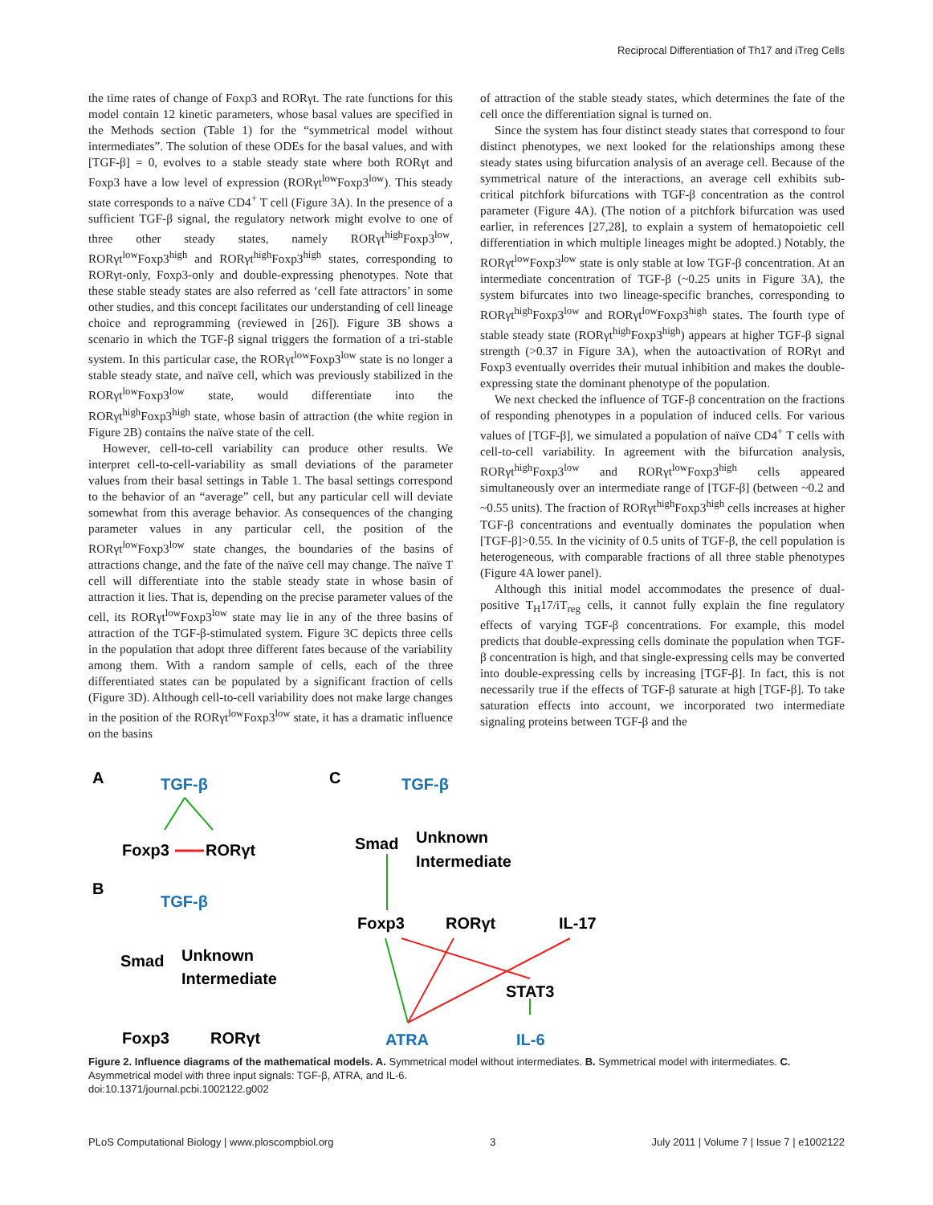Reciprocal Differentiation of Th17 and iTreg Cells
the time rates of change of Foxp3 and RORγt. The rate functions for this model contain 12 kinetic parameters, whose basal values are specified in the Methods section (Table 1) for the “symmetrical model without intermediates”. The solution of these ODEs for the basal values, and with [TGF-β] = 0, evolves to a stable steady state where both RORγt and Foxp3 have a low level of expression (RORγt<sup>low</sup>Foxp3<sup>low</sup>). This steady state corresponds to a naïve CD4<sup>+</sup> T cell (Figure 3A). In the presence of a sufficient TGF-β signal, the regulatory network might evolve to one of three other steady states, namely RORγt<sup>high</sup>Foxp3<sup>low</sup>, RORγt<sup>low</sup>Foxp3<sup>high</sup> and RORγt<sup>high</sup>Foxp3<sup>high</sup> states, corresponding to RORγt-only, Foxp3-only and double-expressing phenotypes. Note that these stable steady states are also referred as ‘cell fate attractors’ in some other studies, and this concept facilitates our understanding of cell lineage choice and reprogramming (reviewed in [26]). Figure 3B shows a scenario in which the TGF-β signal triggers the formation of a tri-stable system. In this particular case, the RORγt<sup>low</sup>Foxp3<sup>low</sup> state is no longer a stable steady state, and naïve cell, which was previously stabilized in the RORγt<sup>low</sup>Foxp3<sup>low</sup> state, would differentiate into the RORγt<sup>high</sup>Foxp3<sup>high</sup> state, whose basin of attraction (the white region in Figure 2B) contains the naïve state of the cell.
However, cell-to-cell variability can produce other results. We interpret cell-to-cell-variability as small deviations of the parameter values from their basal settings in Table 1. The basal settings correspond to the behavior of an “average” cell, but any particular cell will deviate somewhat from this average behavior. As consequences of the changing parameter values in any particular cell, the position of the RORγt<sup>low</sup>Foxp3<sup>low</sup> state changes, the boundaries of the basins of attractions change, and the fate of the naïve cell may change. The naïve T cell will differentiate into the stable steady state in whose basin of attraction it lies. That is, depending on the precise parameter values of the cell, its RORγt<sup>low</sup>Foxp3<sup>low</sup> state may lie in any of the three basins of attraction of the TGF-β-stimulated system. Figure 3C depicts three cells in the population that adopt three different fates because of the variability among them. With a random sample of cells, each of the three differentiated states can be populated by a significant fraction of cells (Figure 3D). Although cell-to-cell variability does not make large changes in the position of the RORγt<sup>low</sup>Foxp3<sup>low</sup> state, it has a dramatic influence on the basins
of attraction of the stable steady states, which determines the fate of the cell once the differentiation signal is turned on.
Since the system has four distinct steady states that correspond to four distinct phenotypes, we next looked for the relationships among these steady states using bifurcation analysis of an average cell. Because of the symmetrical nature of the interactions, an average cell exhibits sub-critical pitchfork bifurcations with TGF-β concentration as the control parameter (Figure 4A). (The notion of a pitchfork bifurcation was used earlier, in references [27,28], to explain a system of hematopoietic cell differentiation in which multiple lineages might be adopted.) Notably, the RORγt<sup>low</sup>Foxp3<sup>low</sup> state is only stable at low TGF-β concentration. At an intermediate concentration of TGF-β (~0.25 units in Figure 3A), the system bifurcates into two lineage-specific branches, corresponding to RORγt<sup>high</sup>Foxp3<sup>low</sup> and RORγt<sup>low</sup>Foxp3<sup>high</sup> states. The fourth type of stable steady state (RORγt<sup>high</sup>Foxp3<sup>high</sup>) appears at higher TGF-β signal strength (>0.37 in Figure 3A), when the autoactivation of RORγt and Foxp3 eventually overrides their mutual inhibition and makes the double-expressing state the dominant phenotype of the population.
We next checked the influence of TGF-β concentration on the fractions of responding phenotypes in a population of induced cells. For various values of [TGF-β], we simulated a population of naïve CD4<sup>+</sup> T cells with cell-to-cell variability. In agreement with the bifurcation analysis, RORγt<sup>high</sup>Foxp3<sup>low</sup> and RORγt<sup>low</sup>Foxp3<sup>high</sup> cells appeared simultaneously over an intermediate range of [TGF-β] (between ~0.2 and ~0.55 units). The fraction of RORγt<sup>high</sup>Foxp3<sup>high</sup> cells increases at higher TGF-β concentrations and eventually dominates the population when [TGF-β]>0.55. In the vicinity of 0.5 units of TGF-β, the cell population is heterogeneous, with comparable fractions of all three stable phenotypes (Figure 4A lower panel).
Although this initial model accommodates the presence of dual-positive T<sub>H</sub>17/iT<sub>reg</sub> cells, it cannot fully explain the fine regulatory effects of varying TGF-β concentrations. For example, this model predicts that double-expressing cells dominate the population when TGF-β concentration is high, and that single-expressing cells may be converted into double-expressing cells by increasing [TGF-β]. In fact, this is not necessarily true if the effects of TGF-β saturate at high [TGF-β]. To take saturation effects into account, we incorporated two intermediate signaling proteins between TGF-β and the
A
TGF-β
Foxp3
RORγt
B
TGF-β
Smad
Unknown
Intermediate
Foxp3
RORγt
C
TGF-β
Smad
Unknown
Intermediate
Foxp3
RORγt
IL-17
STAT3
ATRA
IL-6
Figure 2. Influence diagrams of the mathematical models. A. Symmetrical model without intermediates. B. Symmetrical model with intermediates. C. Asymmetrical model with three input signals: TGF-β, ATRA, and IL-6.
doi:10.1371/journal.pcbi.1002122.g002
PLoS Computational Biology | www.ploscompbiol.org 3 July 2011 | Volume 7 | Issue 7 | e1002122